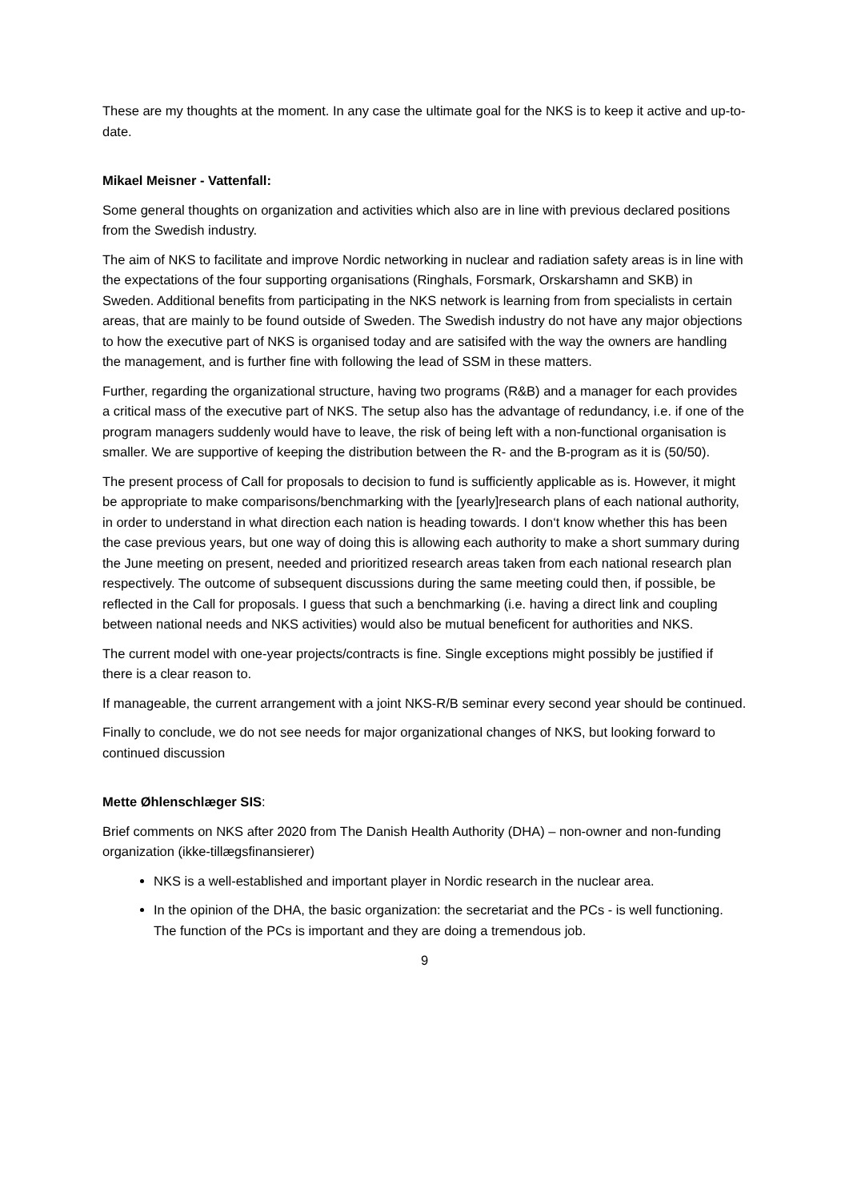These are my thoughts at the moment. In any case the ultimate goal for the NKS is to keep it active and up-to-date.
Mikael Meisner - Vattenfall:
Some general thoughts on organization and activities which also are in line with previous declared positions from the Swedish industry.
The aim of NKS to facilitate and improve Nordic networking in nuclear and radiation safety areas is in line with the expectations of the four supporting organisations (Ringhals, Forsmark, Orskarshamn and SKB) in Sweden. Additional benefits from participating in the NKS network is learning from from specialists in certain areas, that are mainly to be found outside of Sweden. The Swedish industry do not have any major objections to how the executive part of NKS is organised today and are satisifed with the way the owners are handling the management, and is further fine with following the lead of SSM in these matters.
Further, regarding the organizational structure, having two programs (R&B) and a manager for each provides a critical mass of the executive part of NKS. The setup also has the advantage of redundancy, i.e. if one of the program managers suddenly would have to leave, the risk of being left with a non-functional organisation is smaller. We are supportive of keeping the distribution between the R- and the B-program as it is (50/50).
The present process of Call for proposals to decision to fund is sufficiently applicable as is. However, it might be appropriate to make comparisons/benchmarking with the [yearly]research plans of each national authority, in order to understand in what direction each nation is heading towards. I don‘t know whether this has been the case previous years, but one way of doing this is allowing each authority to make a short summary during the June meeting on present, needed and prioritized research areas taken from each national research plan respectively. The outcome of subsequent discussions during the same meeting could then, if possible, be reflected in the Call for proposals. I guess that such a benchmarking (i.e. having a direct link and coupling between national needs and NKS activities) would also be mutual beneficent for authorities and NKS.
The current model with one-year projects/contracts is fine. Single exceptions might possibly be justified if there is a clear reason to.
If manageable, the current arrangement with a joint NKS-R/B seminar every second year should be continued.
Finally to conclude, we do not see needs for major organizational changes of NKS, but looking forward to continued discussion
Mette Øhlenschlæger SIS:
Brief comments on NKS after 2020 from The Danish Health Authority (DHA) – non-owner and non-funding organization (ikke-tillægsfinansierer)
NKS is a well-established and important player in Nordic research in the nuclear area.
In the opinion of the DHA, the basic organization: the secretariat and the PCs - is well functioning. The function of the PCs is important and they are doing a tremendous job.
9